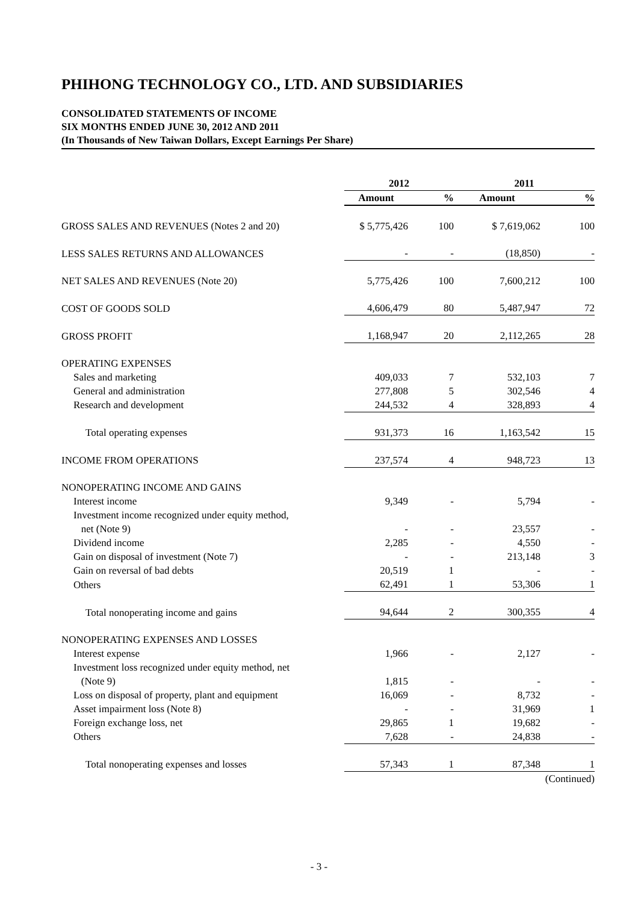PHIHONG TECHNOLOGY CO., LTD. AND SUBSIDIARIES
CONSOLIDATED STATEMENTS OF INCOME
SIX MONTHS ENDED JUNE 30, 2012 AND 2011
(In Thousands of New Taiwan Dollars, Except Earnings Per Share)
| | 2012 | | 2011 | |
| --- | --- | --- | --- | --- |
| | Amount | % | Amount | % |
| GROSS SALES AND REVENUES (Notes 2 and 20) | $ 5,775,426 | 100 | $ 7,619,062 | 100 |
| LESS SALES RETURNS AND ALLOWANCES | - | - | (18,850) | - |
| NET SALES AND REVENUES (Note 20) | 5,775,426 | 100 | 7,600,212 | 100 |
| COST OF GOODS SOLD | 4,606,479 | 80 | 5,487,947 | 72 |
| GROSS PROFIT | 1,168,947 | 20 | 2,112,265 | 28 |
| OPERATING EXPENSES | | | | |
| Sales and marketing | 409,033 | 7 | 532,103 | 7 |
| General and administration | 277,808 | 5 | 302,546 | 4 |
| Research and development | 244,532 | 4 | 328,893 | 4 |
| Total operating expenses | 931,373 | 16 | 1,163,542 | 15 |
| INCOME FROM OPERATIONS | 237,574 | 4 | 948,723 | 13 |
| NONOPERATING INCOME AND GAINS | | | | |
| Interest income | 9,349 | - | 5,794 | - |
| Investment income recognized under equity method, net (Note 9) | - | - | 23,557 | - |
| Dividend income | 2,285 | - | 4,550 | - |
| Gain on disposal of investment (Note 7) | - | - | 213,148 | 3 |
| Gain on reversal of bad debts | 20,519 | 1 | - | - |
| Others | 62,491 | 1 | 53,306 | 1 |
| Total nonoperating income and gains | 94,644 | 2 | 300,355 | 4 |
| NONOPERATING EXPENSES AND LOSSES | | | | |
| Interest expense | 1,966 | - | 2,127 | - |
| Investment loss recognized under equity method, net (Note 9) | 1,815 | - | - | - |
| Loss on disposal of property, plant and equipment | 16,069 | - | 8,732 | - |
| Asset impairment loss (Note 8) | - | - | 31,969 | 1 |
| Foreign exchange loss, net | 29,865 | 1 | 19,682 | - |
| Others | 7,628 | - | 24,838 | - |
| Total nonoperating expenses and losses | 57,343 | 1 | 87,348 | 1 |
| | | | | (Continued) |
- 3 -